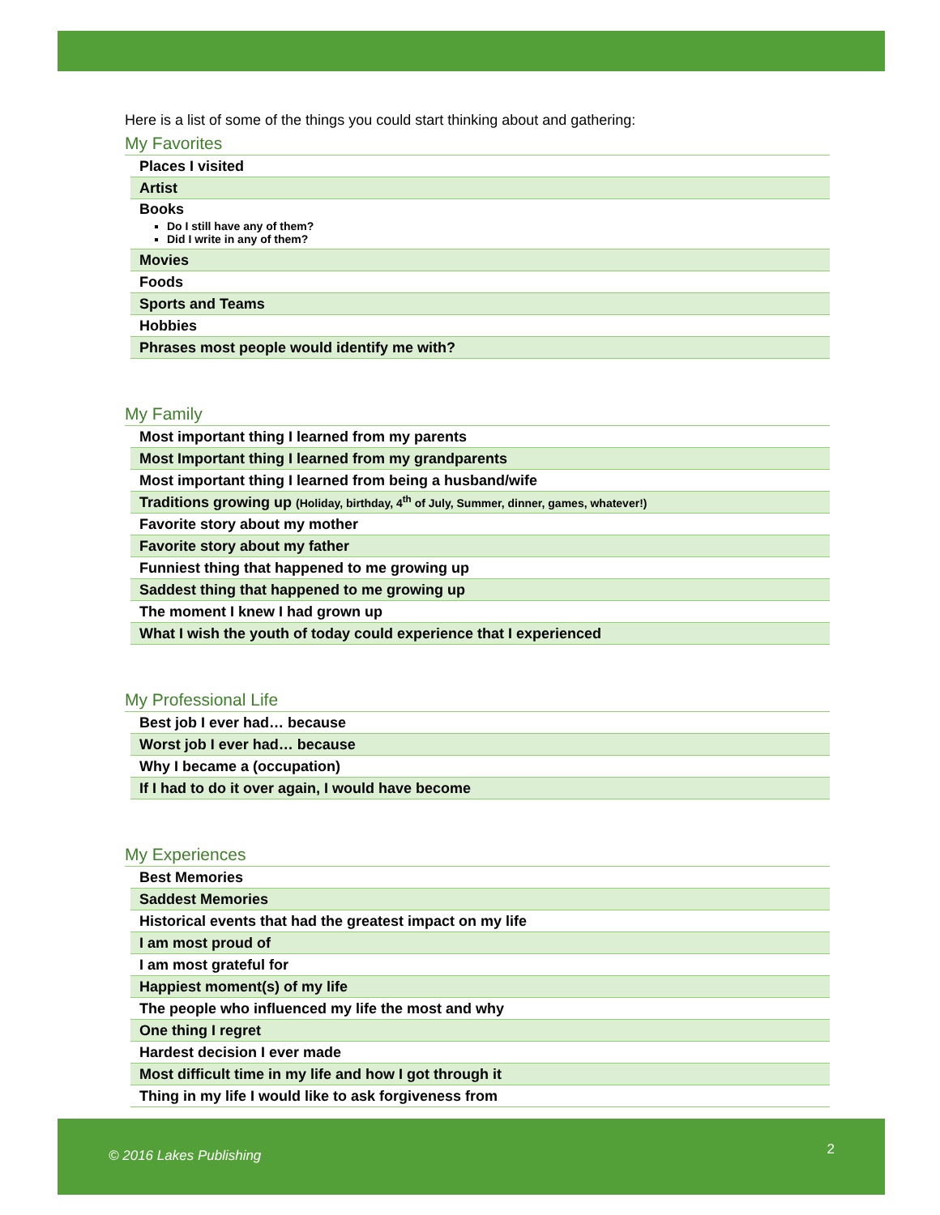Here is a list of some of the things you could start thinking about and gathering:
My Favorites
| Places I visited |
| Artist |
| Books Do I still have any of them? Did I write in any of them? |
| Movies |
| Foods |
| Sports and Teams |
| Hobbies |
| Phrases most people would identify me with? |
My Family
| Most important thing I learned from my parents |
| Most Important thing I learned from my grandparents |
| Most important thing I learned from being a husband/wife |
| Traditions growing up (Holiday, birthday, 4<sup>th</sup> of July, Summer, dinner, games, whatever!) |
| Favorite story about my mother |
| Favorite story about my father |
| Funniest thing that happened to me growing up |
| Saddest thing that happened to me growing up |
| The moment I knew I had grown up |
| What I wish the youth of today could experience that I experienced |
My Professional Life
| Best job I ever had… because |
| Worst job I ever had… because |
| Why I became a (occupation) |
| If I had to do it over again, I would have become |
My Experiences
| Best Memories |
| Saddest Memories |
| Historical events that had the greatest impact on my life |
| I am most proud of |
| I am most grateful for |
| Happiest moment(s) of my life |
| The people who influenced my life the most and why |
| One thing I regret |
| Hardest decision I ever made |
| Most difficult time in my life and how I got through it |
| Thing in my life I would like to ask forgiveness from |
© 2016 Lakes Publishing 2